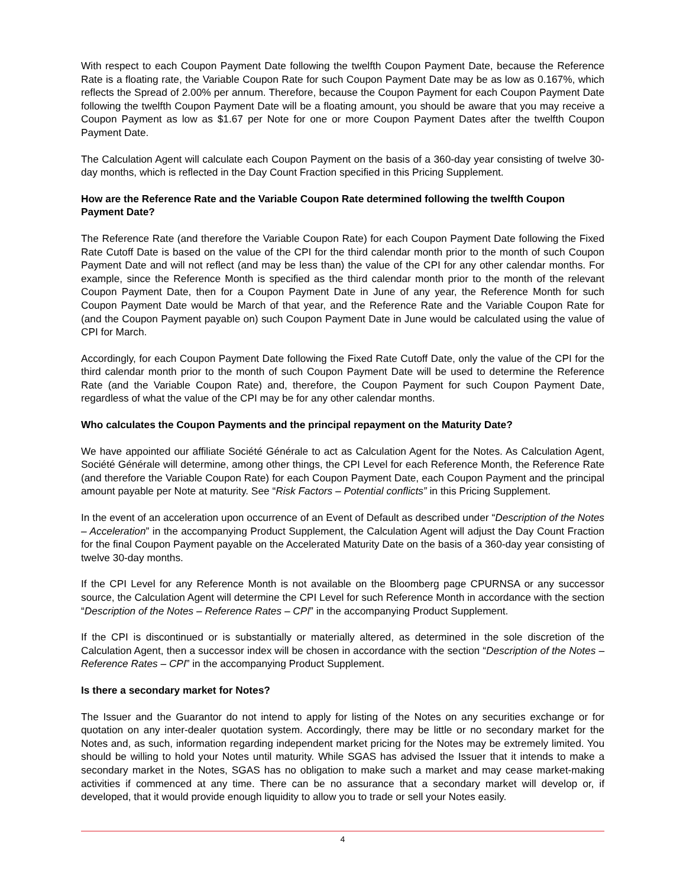With respect to each Coupon Payment Date following the twelfth Coupon Payment Date, because the Reference Rate is a floating rate, the Variable Coupon Rate for such Coupon Payment Date may be as low as 0.167%, which reflects the Spread of 2.00% per annum. Therefore, because the Coupon Payment for each Coupon Payment Date following the twelfth Coupon Payment Date will be a floating amount, you should be aware that you may receive a Coupon Payment as low as $1.67 per Note for one or more Coupon Payment Dates after the twelfth Coupon Payment Date.
The Calculation Agent will calculate each Coupon Payment on the basis of a 360-day year consisting of twelve 30-day months, which is reflected in the Day Count Fraction specified in this Pricing Supplement.
How are the Reference Rate and the Variable Coupon Rate determined following the twelfth Coupon Payment Date?
The Reference Rate (and therefore the Variable Coupon Rate) for each Coupon Payment Date following the Fixed Rate Cutoff Date is based on the value of the CPI for the third calendar month prior to the month of such Coupon Payment Date and will not reflect (and may be less than) the value of the CPI for any other calendar months. For example, since the Reference Month is specified as the third calendar month prior to the month of the relevant Coupon Payment Date, then for a Coupon Payment Date in June of any year, the Reference Month for such Coupon Payment Date would be March of that year, and the Reference Rate and the Variable Coupon Rate for (and the Coupon Payment payable on) such Coupon Payment Date in June would be calculated using the value of CPI for March.
Accordingly, for each Coupon Payment Date following the Fixed Rate Cutoff Date, only the value of the CPI for the third calendar month prior to the month of such Coupon Payment Date will be used to determine the Reference Rate (and the Variable Coupon Rate) and, therefore, the Coupon Payment for such Coupon Payment Date, regardless of what the value of the CPI may be for any other calendar months.
Who calculates the Coupon Payments and the principal repayment on the Maturity Date?
We have appointed our affiliate Société Générale to act as Calculation Agent for the Notes. As Calculation Agent, Société Générale will determine, among other things, the CPI Level for each Reference Month, the Reference Rate (and therefore the Variable Coupon Rate) for each Coupon Payment Date, each Coupon Payment and the principal amount payable per Note at maturity. See “Risk Factors – Potential conflicts” in this Pricing Supplement.
In the event of an acceleration upon occurrence of an Event of Default as described under “Description of the Notes – Acceleration” in the accompanying Product Supplement, the Calculation Agent will adjust the Day Count Fraction for the final Coupon Payment payable on the Accelerated Maturity Date on the basis of a 360-day year consisting of twelve 30-day months.
If the CPI Level for any Reference Month is not available on the Bloomberg page CPURNSA or any successor source, the Calculation Agent will determine the CPI Level for such Reference Month in accordance with the section “Description of the Notes – Reference Rates – CPI” in the accompanying Product Supplement.
If the CPI is discontinued or is substantially or materially altered, as determined in the sole discretion of the Calculation Agent, then a successor index will be chosen in accordance with the section “Description of the Notes – Reference Rates – CPI” in the accompanying Product Supplement.
Is there a secondary market for Notes?
The Issuer and the Guarantor do not intend to apply for listing of the Notes on any securities exchange or for quotation on any inter-dealer quotation system. Accordingly, there may be little or no secondary market for the Notes and, as such, information regarding independent market pricing for the Notes may be extremely limited. You should be willing to hold your Notes until maturity. While SGAS has advised the Issuer that it intends to make a secondary market in the Notes, SGAS has no obligation to make such a market and may cease market-making activities if commenced at any time. There can be no assurance that a secondary market will develop or, if developed, that it would provide enough liquidity to allow you to trade or sell your Notes easily.
4